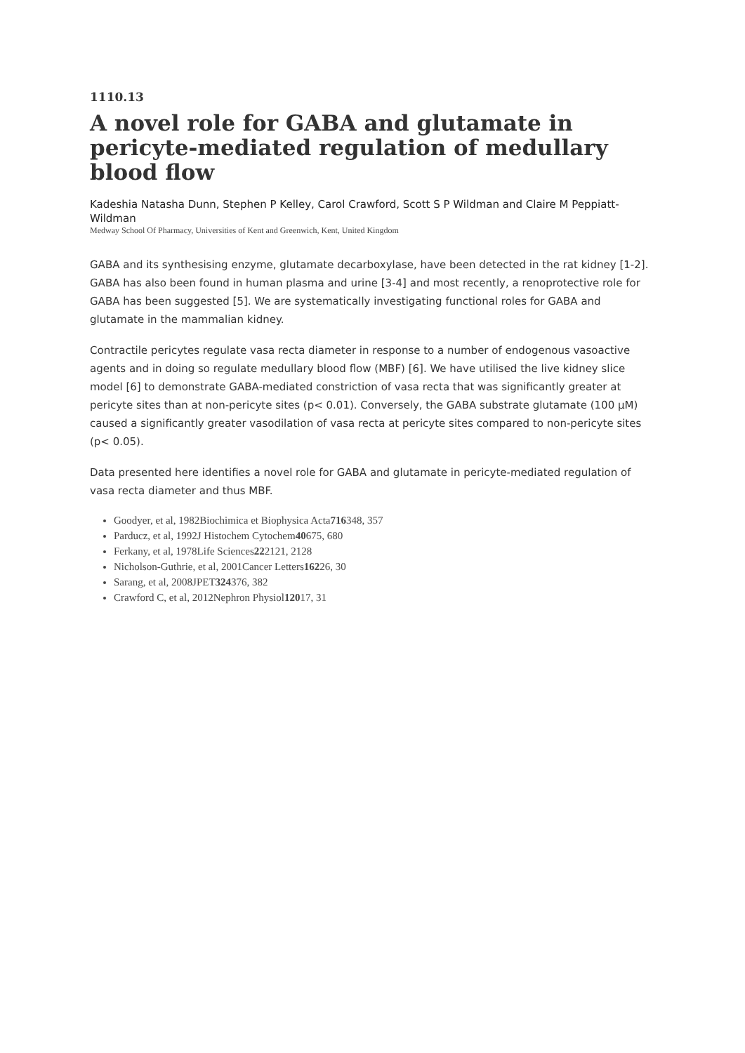1110.13
A novel role for GABA and glutamate in pericyte-mediated regulation of medullary blood flow
Kadeshia Natasha Dunn, Stephen P Kelley, Carol Crawford, Scott S P Wildman and Claire M Peppiatt-Wildman
Medway School Of Pharmacy, Universities of Kent and Greenwich, Kent, United Kingdom
GABA and its synthesising enzyme, glutamate decarboxylase, have been detected in the rat kidney [1-2]. GABA has also been found in human plasma and urine [3-4] and most recently, a renoprotective role for GABA has been suggested [5]. We are systematically investigating functional roles for GABA and glutamate in the mammalian kidney.
Contractile pericytes regulate vasa recta diameter in response to a number of endogenous vasoactive agents and in doing so regulate medullary blood flow (MBF) [6]. We have utilised the live kidney slice model [6] to demonstrate GABA-mediated constriction of vasa recta that was significantly greater at pericyte sites than at non-pericyte sites (p< 0.01). Conversely, the GABA substrate glutamate (100 μM) caused a significantly greater vasodilation of vasa recta at pericyte sites compared to non-pericyte sites (p< 0.05).
Data presented here identifies a novel role for GABA and glutamate in pericyte-mediated regulation of vasa recta diameter and thus MBF.
Goodyer, et al, 1982Biochimica et Biophysica Acta716348, 357
Parducz, et al, 1992J Histochem Cytochem40675, 680
Ferkany, et al, 1978Life Sciences222121, 2128
Nicholson-Guthrie, et al, 2001Cancer Letters16226, 30
Sarang, et al, 2008JPET324376, 382
Crawford C, et al, 2012Nephron Physiol12017, 31